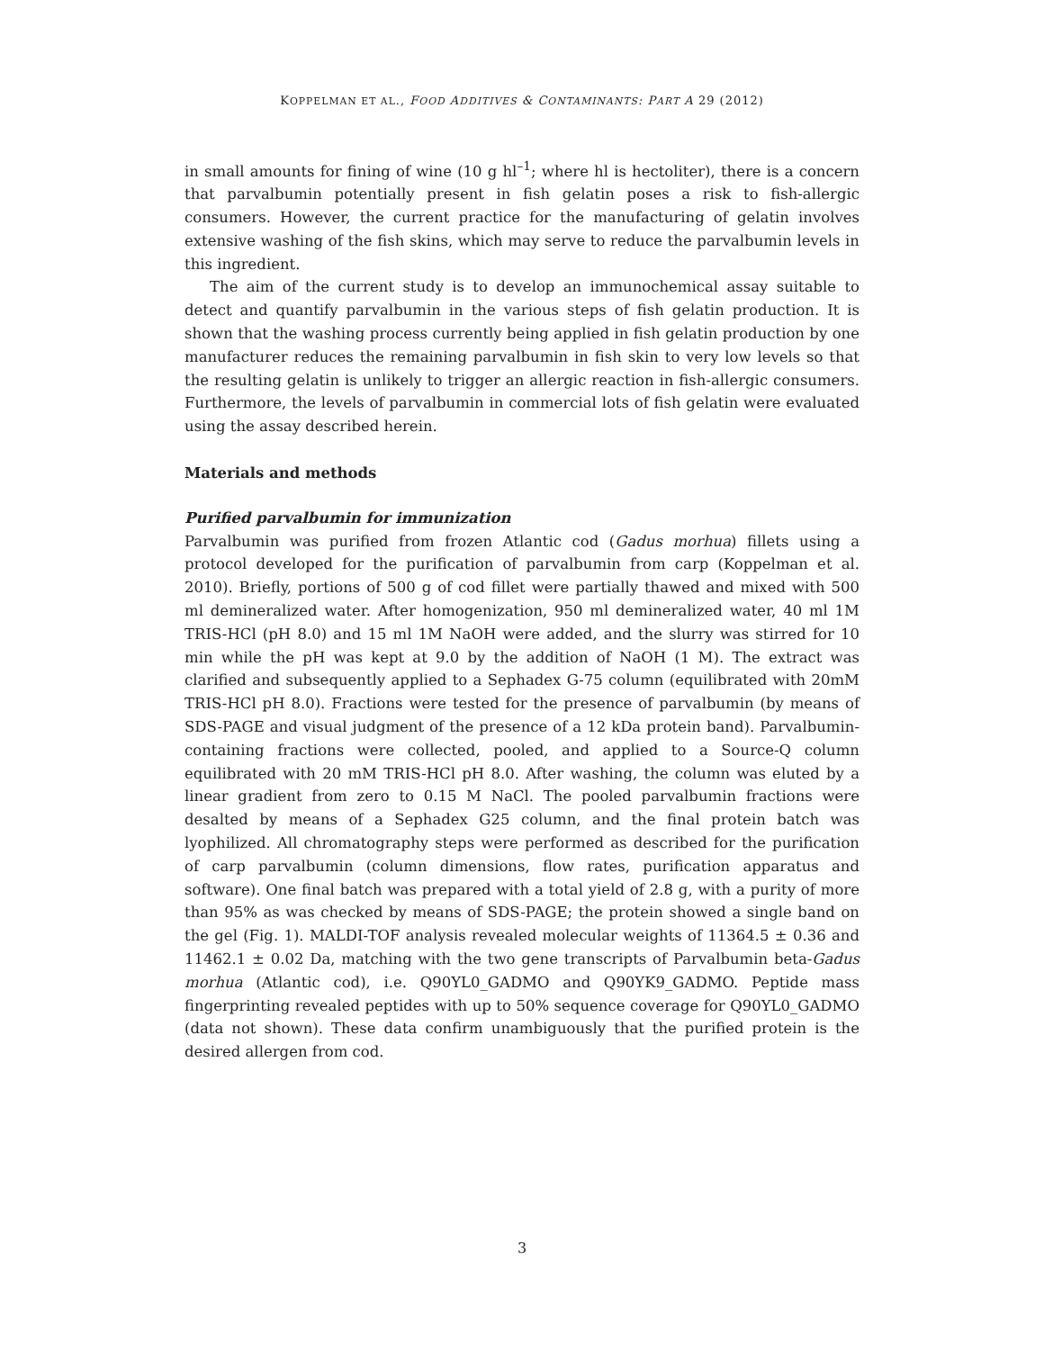KOPPELMAN ET AL., FOOD ADDITIVES & CONTAMINANTS: PART A 29 (2012)
in small amounts for fining of wine (10 g hl<sup>–1</sup>; where hl is hectoliter), there is a concern that parvalbumin potentially present in fish gelatin poses a risk to fish-allergic consumers. However, the current practice for the manufacturing of gelatin involves extensive washing of the fish skins, which may serve to reduce the parvalbumin levels in this ingredient.
The aim of the current study is to develop an immunochemical assay suitable to detect and quantify parvalbumin in the various steps of fish gelatin production. It is shown that the washing process currently being applied in fish gelatin production by one manufacturer reduces the remaining parvalbumin in fish skin to very low levels so that the resulting gelatin is unlikely to trigger an allergic reaction in fish-allergic consumers. Furthermore, the levels of parvalbumin in commercial lots of fish gelatin were evaluated using the assay described herein.
Materials and methods
Purified parvalbumin for immunization
Parvalbumin was purified from frozen Atlantic cod (Gadus morhua) fillets using a protocol developed for the purification of parvalbumin from carp (Koppelman et al. 2010). Briefly, portions of 500 g of cod fillet were partially thawed and mixed with 500 ml demineralized water. After homogenization, 950 ml demineralized water, 40 ml 1M TRIS-HCl (pH 8.0) and 15 ml 1M NaOH were added, and the slurry was stirred for 10 min while the pH was kept at 9.0 by the addition of NaOH (1 M). The extract was clarified and subsequently applied to a Sephadex G-75 column (equilibrated with 20mM TRIS-HCl pH 8.0). Fractions were tested for the presence of parvalbumin (by means of SDS-PAGE and visual judgment of the presence of a 12 kDa protein band). Parvalbumin-containing fractions were collected, pooled, and applied to a Source-Q column equilibrated with 20 mM TRIS-HCl pH 8.0. After washing, the column was eluted by a linear gradient from zero to 0.15 M NaCl. The pooled parvalbumin fractions were desalted by means of a Sephadex G25 column, and the final protein batch was lyophilized. All chromatography steps were performed as described for the purification of carp parvalbumin (column dimensions, flow rates, purification apparatus and software). One final batch was prepared with a total yield of 2.8 g, with a purity of more than 95% as was checked by means of SDS-PAGE; the protein showed a single band on the gel (Fig. 1). MALDI-TOF analysis revealed molecular weights of 11364.5 ± 0.36 and 11462.1 ± 0.02 Da, matching with the two gene transcripts of Parvalbumin beta-Gadus morhua (Atlantic cod), i.e. Q90YL0_GADMO and Q90YK9_GADMO. Peptide mass fingerprinting revealed peptides with up to 50% sequence coverage for Q90YL0_GADMO (data not shown). These data confirm unambiguously that the purified protein is the desired allergen from cod.
3